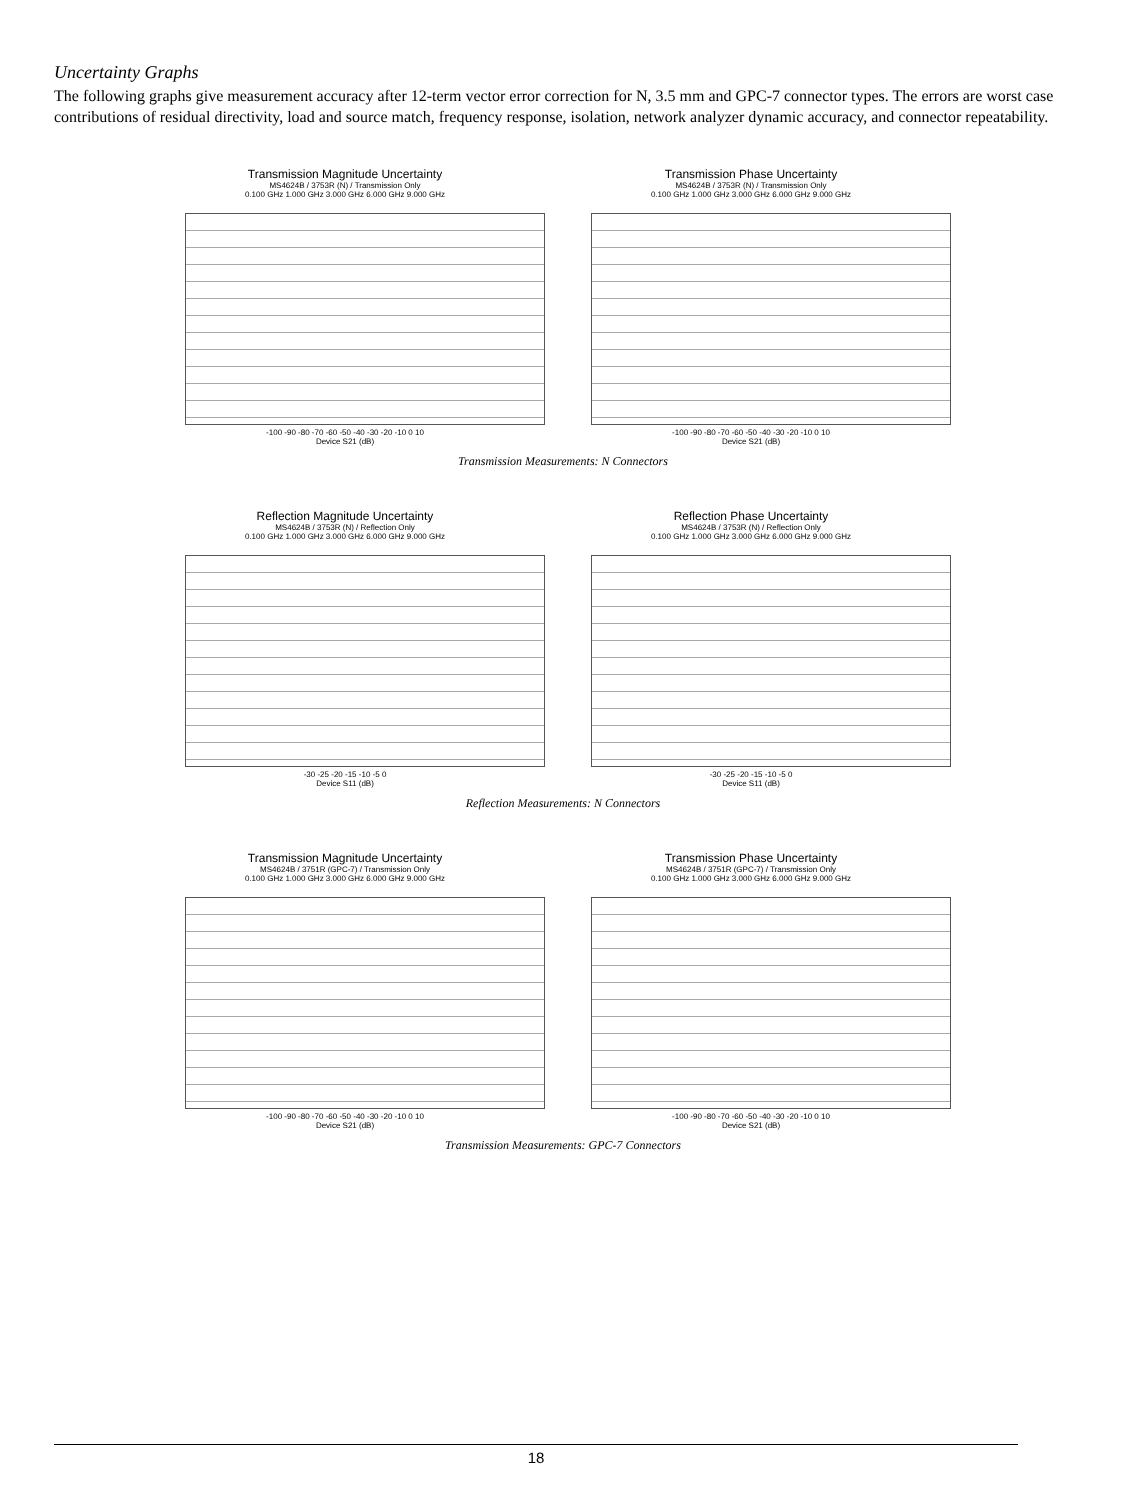Uncertainty Graphs
The following graphs give measurement accuracy after 12-term vector error correction for N, 3.5 mm and GPC-7 connector types. The errors are worst case contributions of residual directivity, load and source match, frequency response, isolation, network analyzer dynamic accuracy, and connector repeatability.
Transmission Magnitude Uncertainty
MS4624B / 3753R (N) / Transmission Only
0.100 GHz 1.000 GHz 3.000 GHz 6.000 GHz 9.000 GHz
-100 -90 -80 -70 -60 -50 -40 -30 -20 -10 0 10
Device S21 (dB)
Transmission Phase Uncertainty
MS4624B / 3753R (N) / Transmission Only
0.100 GHz 1.000 GHz 3.000 GHz 6.000 GHz 9.000 GHz
-100 -90 -80 -70 -60 -50 -40 -30 -20 -10 0 10
Device S21 (dB)
Transmission Measurements: N Connectors
Reflection Magnitude Uncertainty
MS4624B / 3753R (N) / Reflection Only
0.100 GHz 1.000 GHz 3.000 GHz 6.000 GHz 9.000 GHz
-30 -25 -20 -15 -10 -5 0
Device S11 (dB)
Reflection Phase Uncertainty
MS4624B / 3753R (N) / Reflection Only
0.100 GHz 1.000 GHz 3.000 GHz 6.000 GHz 9.000 GHz
-30 -25 -20 -15 -10 -5 0
Device S11 (dB)
Reflection Measurements: N Connectors
Transmission Magnitude Uncertainty
MS4624B / 3751R (GPC-7) / Transmission Only
0.100 GHz 1.000 GHz 3.000 GHz 6.000 GHz 9.000 GHz
-100 -90 -80 -70 -60 -50 -40 -30 -20 -10 0 10
Device S21 (dB)
Transmission Phase Uncertainty
MS4624B / 3751R (GPC-7) / Transmission Only
0.100 GHz 1.000 GHz 3.000 GHz 6.000 GHz 9.000 GHz
-100 -90 -80 -70 -60 -50 -40 -30 -20 -10 0 10
Device S21 (dB)
Transmission Measurements: GPC-7 Connectors
18